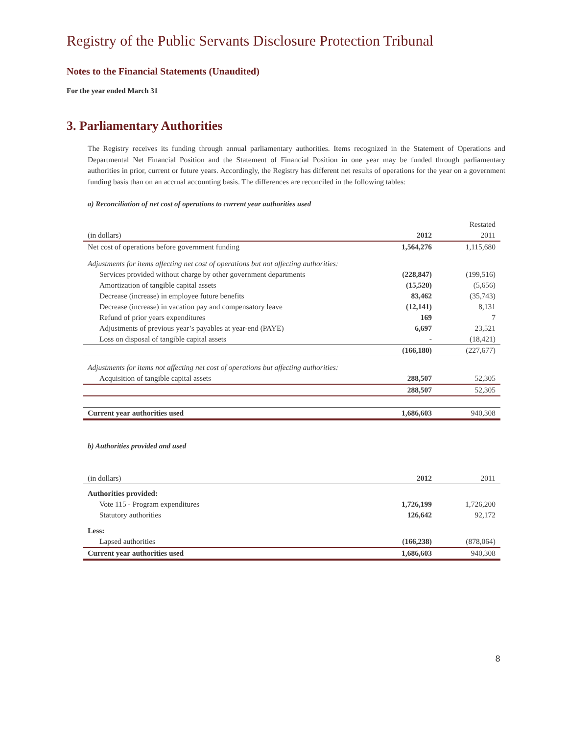Registry of the Public Servants Disclosure Protection Tribunal
Notes to the Financial Statements (Unaudited)
For the year ended March 31
3. Parliamentary Authorities
The Registry receives its funding through annual parliamentary authorities. Items recognized in the Statement of Operations and Departmental Net Financial Position and the Statement of Financial Position in one year may be funded through parliamentary authorities in prior, current or future years. Accordingly, the Registry has different net results of operations for the year on a government funding basis than on an accrual accounting basis. The differences are reconciled in the following tables:
a) Reconciliation of net cost of operations to current year authorities used
| | | Restated |
| (in dollars) | 2012 | 2011 |
| Net cost of operations before government funding | 1,564,276 | 1,115,680 |
| Adjustments for items affecting net cost of operations but not affecting authorities: | | |
| Services provided without charge by other government departments | (228,847) | (199,516) |
| Amortization of tangible capital assets | (15,520) | (5,656) |
| Decrease (increase) in employee future benefits | 83,462 | (35,743) |
| Decrease (increase) in vacation pay and compensatory leave | (12,141) | 8,131 |
| Refund of prior years expenditures | 169 | 7 |
| Adjustments of previous year’s payables at year-end (PAYE) | 6,697 | 23,521 |
| Loss on disposal of tangible capital assets | - | (18,421) |
| | (166,180) | (227,677) |
| Adjustments for items not affecting net cost of operations but affecting authorities: | | |
| Acquisition of tangible capital assets | 288,507 | 52,305 |
| | 288,507 | 52,305 |
| Current year authorities used | 1,686,603 | 940,308 |
b) Authorities provided and used
| (in dollars) | 2012 | 2011 |
| Authorities provided: | | |
| Vote 115 - Program expenditures | 1,726,199 | 1,726,200 |
| Statutory authorities | 126,642 | 92,172 |
| Less: | | |
| Lapsed authorities | (166,238) | (878,064) |
| Current year authorities used | 1,686,603 | 940,308 |
8